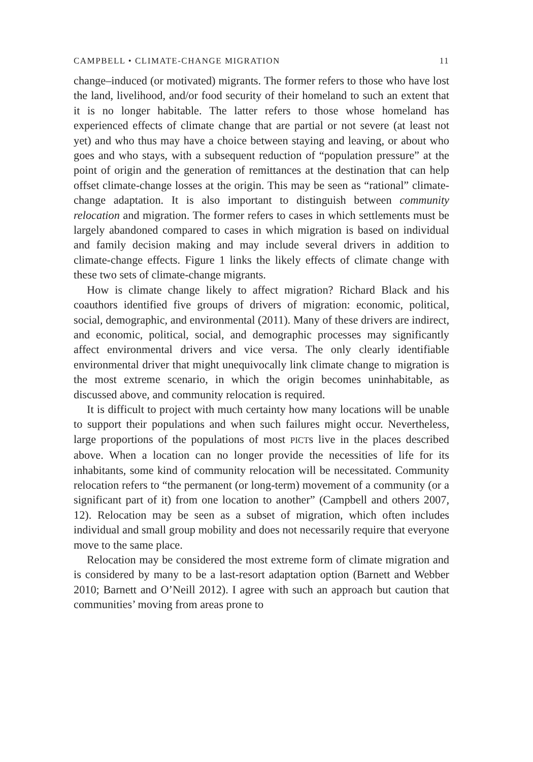CAMPBELL • CLIMATE-CHANGE MIGRATION 11
change–induced (or motivated) migrants. The former refers to those who have lost the land, livelihood, and/or food security of their homeland to such an extent that it is no longer habitable. The latter refers to those whose homeland has experienced effects of climate change that are partial or not severe (at least not yet) and who thus may have a choice between staying and leaving, or about who goes and who stays, with a subsequent reduction of “population pressure” at the point of origin and the generation of remittances at the destination that can help offset climate-change losses at the origin. This may be seen as “rational” climate-change adaptation. It is also important to distinguish between community relocation and migration. The former refers to cases in which settlements must be largely abandoned compared to cases in which migration is based on individual and family decision making and may include several drivers in addition to climate-change effects. Figure 1 links the likely effects of climate change with these two sets of climate-change migrants.
How is climate change likely to affect migration? Richard Black and his coauthors identified five groups of drivers of migration: economic, political, social, demographic, and environmental (2011). Many of these drivers are indirect, and economic, political, social, and demographic processes may significantly affect environmental drivers and vice versa. The only clearly identifiable environmental driver that might unequivocally link climate change to migration is the most extreme scenario, in which the origin becomes uninhabitable, as discussed above, and community relocation is required.
It is difficult to project with much certainty how many locations will be unable to support their populations and when such failures might occur. Nevertheless, large proportions of the populations of most PICTs live in the places described above. When a location can no longer provide the necessities of life for its inhabitants, some kind of community relocation will be necessitated. Community relocation refers to “the permanent (or long-term) movement of a community (or a significant part of it) from one location to another” (Campbell and others 2007, 12). Relocation may be seen as a subset of migration, which often includes individual and small group mobility and does not necessarily require that everyone move to the same place.
Relocation may be considered the most extreme form of climate migration and is considered by many to be a last-resort adaptation option (Barnett and Webber 2010; Barnett and O’Neill 2012). I agree with such an approach but caution that communities’ moving from areas prone to